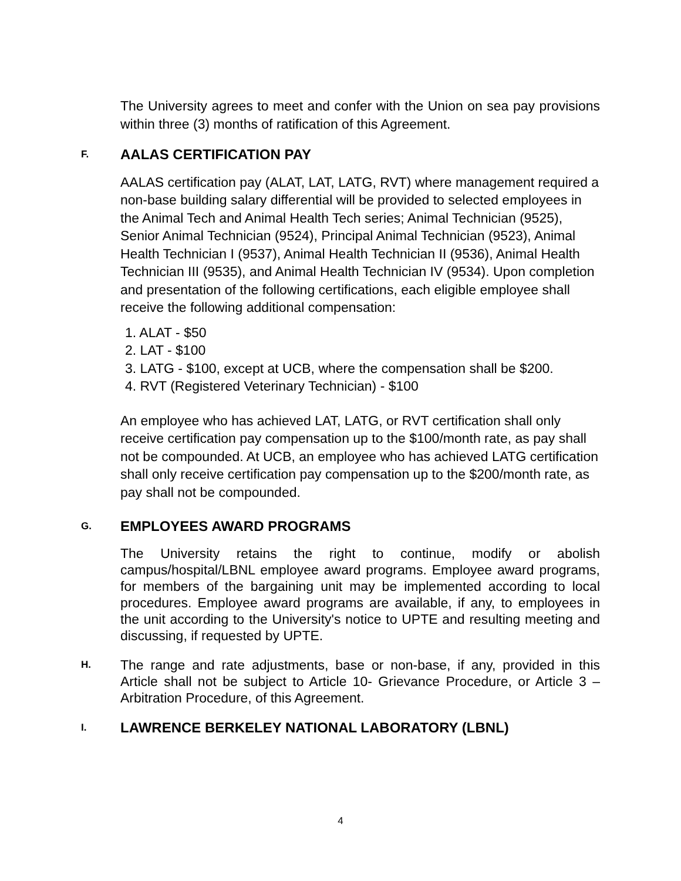The University agrees to meet and confer with the Union on sea pay provisions within three (3) months of ratification of this Agreement.
F. AALAS CERTIFICATION PAY
AALAS certification pay (ALAT, LAT, LATG, RVT) where management required a non-base building salary differential will be provided to selected employees in the Animal Tech and Animal Health Tech series; Animal Technician (9525), Senior Animal Technician (9524), Principal Animal Technician (9523), Animal Health Technician I (9537), Animal Health Technician II (9536), Animal Health Technician III (9535), and Animal Health Technician IV (9534). Upon completion and presentation of the following certifications, each eligible employee shall receive the following additional compensation:
1. ALAT - $50
2. LAT - $100
3. LATG - $100, except at UCB, where the compensation shall be $200.
4. RVT (Registered Veterinary Technician) - $100
An employee who has achieved LAT, LATG, or RVT certification shall only receive certification pay compensation up to the $100/month rate, as pay shall not be compounded. At UCB, an employee who has achieved LATG certification shall only receive certification pay compensation up to the $200/month rate, as pay shall not be compounded.
G. EMPLOYEES AWARD PROGRAMS
The University retains the right to continue, modify or abolish campus/hospital/LBNL employee award programs. Employee award programs, for members of the bargaining unit may be implemented according to local procedures. Employee award programs are available, if any, to employees in the unit according to the University's notice to UPTE and resulting meeting and discussing, if requested by UPTE.
H. The range and rate adjustments, base or non-base, if any, provided in this Article shall not be subject to Article 10- Grievance Procedure, or Article 3 – Arbitration Procedure, of this Agreement.
I. LAWRENCE BERKELEY NATIONAL LABORATORY (LBNL)
4